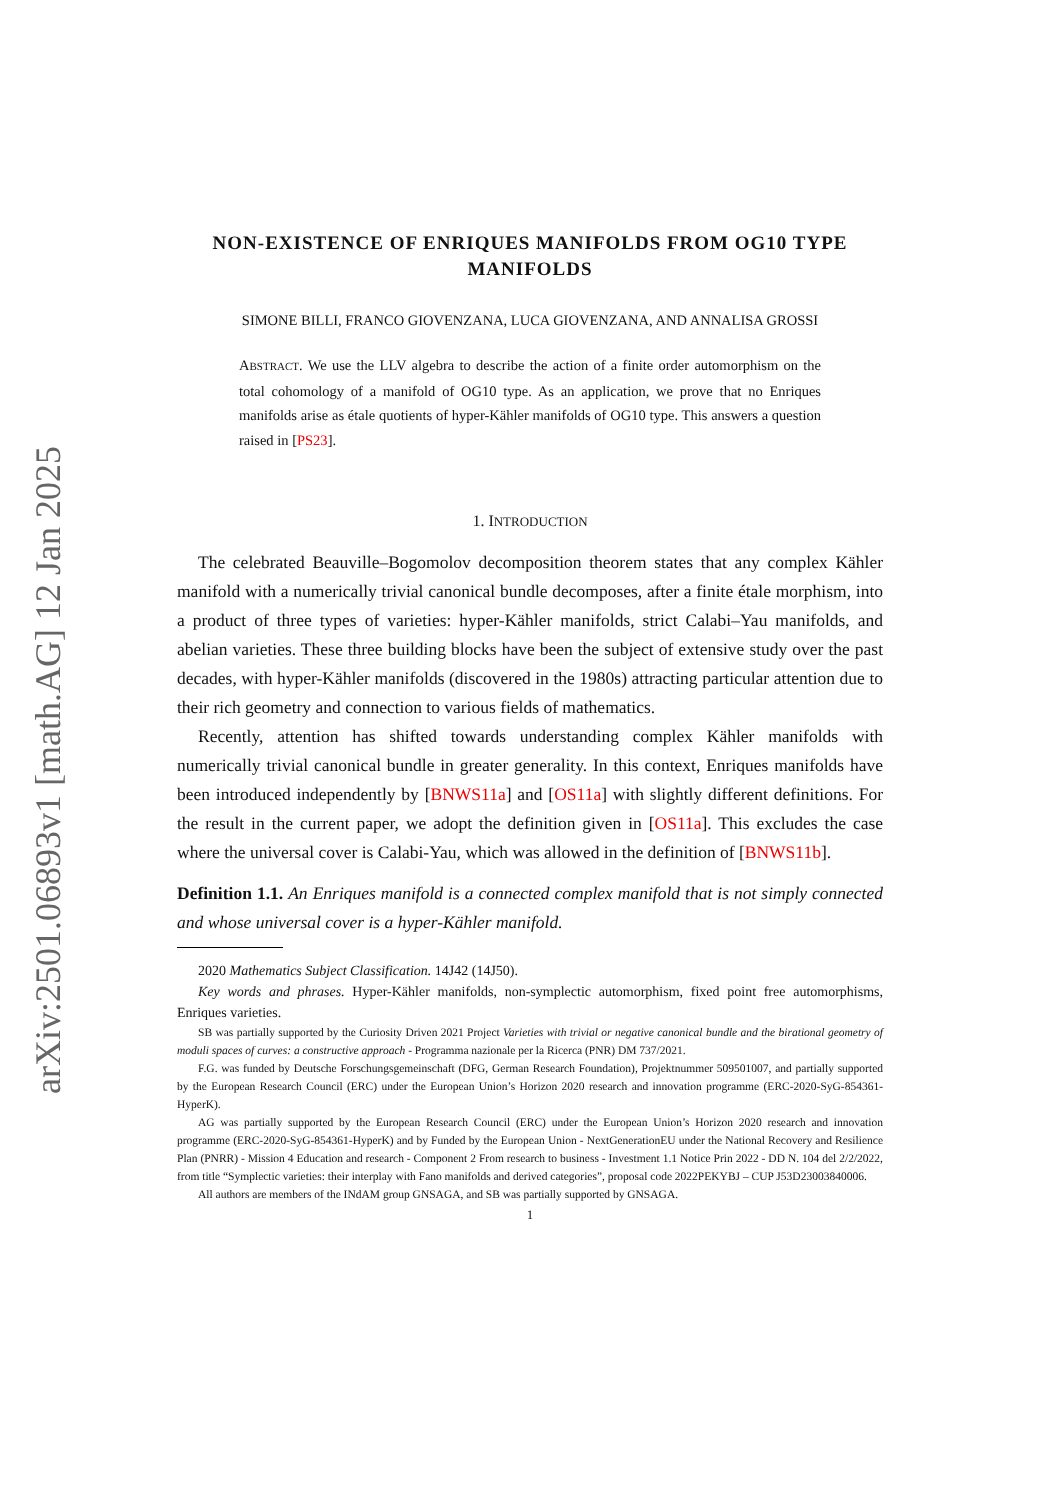arXiv:2501.06893v1 [math.AG] 12 Jan 2025
NON-EXISTENCE OF ENRIQUES MANIFOLDS FROM OG10 TYPE MANIFOLDS
SIMONE BILLI, FRANCO GIOVENZANA, LUCA GIOVENZANA, AND ANNALISA GROSSI
ABSTRACT. We use the LLV algebra to describe the action of a finite order automorphism on the total cohomology of a manifold of OG10 type. As an application, we prove that no Enriques manifolds arise as étale quotients of hyper-Kähler manifolds of OG10 type. This answers a question raised in [PS23].
1. INTRODUCTION
The celebrated Beauville–Bogomolov decomposition theorem states that any complex Kähler manifold with a numerically trivial canonical bundle decomposes, after a finite étale morphism, into a product of three types of varieties: hyper-Kähler manifolds, strict Calabi–Yau manifolds, and abelian varieties. These three building blocks have been the subject of extensive study over the past decades, with hyper-Kähler manifolds (discovered in the 1980s) attracting particular attention due to their rich geometry and connection to various fields of mathematics.
Recently, attention has shifted towards understanding complex Kähler manifolds with numerically trivial canonical bundle in greater generality. In this context, Enriques manifolds have been introduced independently by [BNWS11a] and [OS11a] with slightly different definitions. For the result in the current paper, we adopt the definition given in [OS11a]. This excludes the case where the universal cover is Calabi-Yau, which was allowed in the definition of [BNWS11b].
Definition 1.1. An Enriques manifold is a connected complex manifold that is not simply connected and whose universal cover is a hyper-Kähler manifold.
2020 Mathematics Subject Classification. 14J42 (14J50).
Key words and phrases. Hyper-Kähler manifolds, non-symplectic automorphism, fixed point free automorphisms, Enriques varieties.
SB was partially supported by the Curiosity Driven 2021 Project Varieties with trivial or negative canonical bundle and the birational geometry of moduli spaces of curves: a constructive approach - Programma nazionale per la Ricerca (PNR) DM 737/2021.
F.G. was funded by Deutsche Forschungsgemeinschaft (DFG, German Research Foundation), Projektnummer 509501007, and partially supported by the European Research Council (ERC) under the European Union’s Horizon 2020 research and innovation programme (ERC-2020-SyG-854361- HyperK).
AG was partially supported by the European Research Council (ERC) under the European Union’s Horizon 2020 research and innovation programme (ERC-2020-SyG-854361-HyperK) and by Funded by the European Union - NextGenerationEU under the National Recovery and Resilience Plan (PNRR) - Mission 4 Education and research - Component 2 From research to business - Investment 1.1 Notice Prin 2022 - DD N. 104 del 2/2/2022, from title “Symplectic varieties: their interplay with Fano manifolds and derived categories”, proposal code 2022PEKYBJ – CUP J53D23003840006.
All authors are members of the INdAM group GNSAGA, and SB was partially supported by GNSAGA.
1